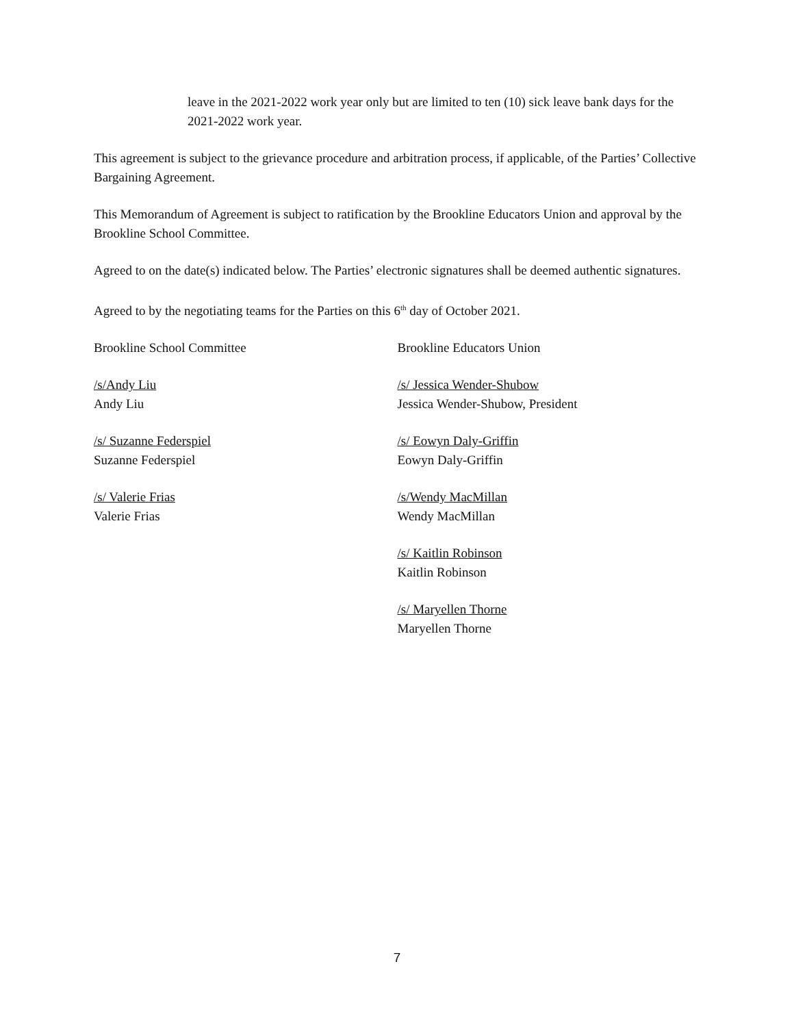leave in the 2021-2022 work year only but are limited to ten (10) sick leave bank days for the 2021-2022 work year.
This agreement is subject to the grievance procedure and arbitration process, if applicable, of the Parties’ Collective Bargaining Agreement.
This Memorandum of Agreement is subject to ratification by the Brookline Educators Union and approval by the Brookline School Committee.
Agreed to on the date(s) indicated below. The Parties’ electronic signatures shall be deemed authentic signatures.
Agreed to by the negotiating teams for the Parties on this 6<sup>th</sup> day of October 2021.
Brookline School Committee
/s/Andy Liu
Andy Liu
/s/ Suzanne Federspiel
Suzanne Federspiel
/s/ Valerie Frias
Valerie Frias
Brookline Educators Union
/s/ Jessica Wender-Shubow
Jessica Wender-Shubow, President
/s/ Eowyn Daly-Griffin
Eowyn Daly-Griffin
/s/Wendy MacMillan
Wendy MacMillan
/s/ Kaitlin Robinson
Kaitlin Robinson
/s/ Maryellen Thorne
Maryellen Thorne
7